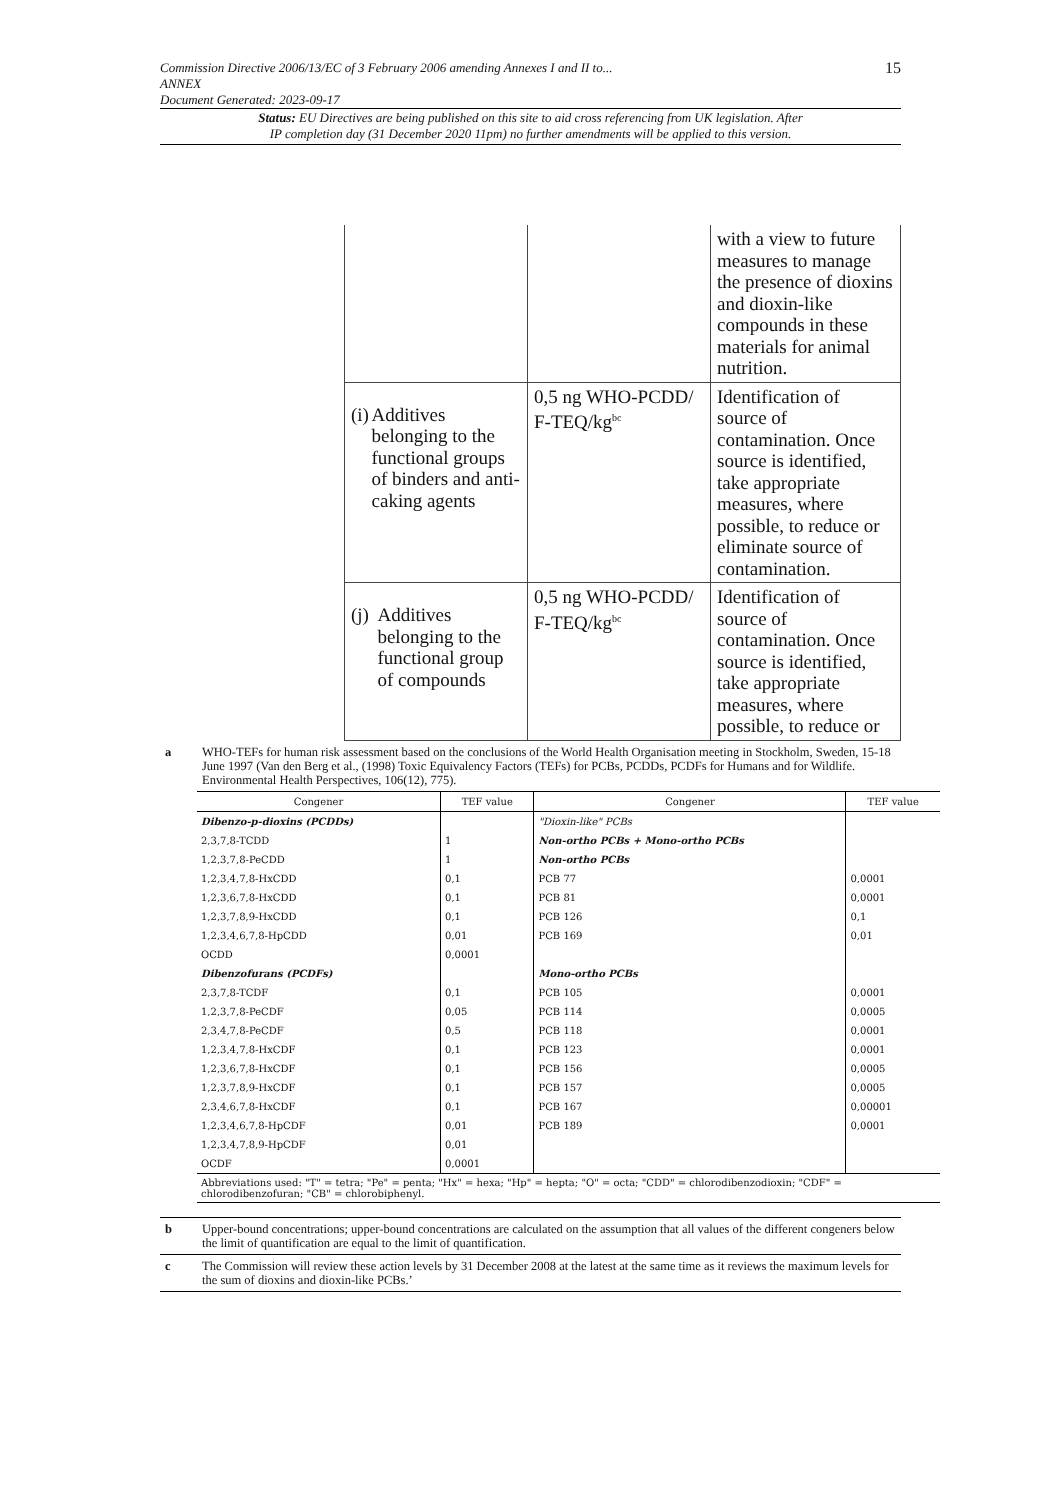Commission Directive 2006/13/EC of 3 February 2006 amending Annexes I and II to...
ANNEX
Document Generated: 2023-09-17
15
Status: EU Directives are being published on this site to aid cross referencing from UK legislation. After
IP completion day (31 December 2020 11pm) no further amendments will be applied to this version.
| | | with a view to future measures to manage the presence of dioxins and dioxin-like compounds in these materials for animal nutrition. |
| (i) Additives belonging to the functional groups of binders and anti-caking agents | 0,5 ng WHO-PCDD/ F-TEQ/kg<sup>bc</sup> | Identification of source of contamination. Once source is identified, take appropriate measures, where possible, to reduce or eliminate source of contamination. |
| (j) Additives belonging to the functional group of compounds | 0,5 ng WHO-PCDD/ F-TEQ/kg<sup>bc</sup> | Identification of source of contamination. Once source is identified, take appropriate measures, where possible, to reduce or |
a WHO-TEFs for human risk assessment based on the conclusions of the World Health Organisation meeting in Stockholm, Sweden, 15-18 June 1997 (Van den Berg et al., (1998) Toxic Equivalency Factors (TEFs) for PCBs, PCDDs, PCDFs for Humans and for Wildlife. Environmental Health Perspectives, 106(12), 775).
| Congener | TEF value | Congener | TEF value |
| --- | --- | --- | --- |
| Dibenzo-p-dioxins (PCDDs) | | "Dioxin-like" PCBs | |
| 2,3,7,8-TCDD | 1 | Non-ortho PCBs + Mono-ortho PCBs | |
| 1,2,3,7,8-PeCDD | 1 | Non-ortho PCBs | |
| 1,2,3,4,7,8-HxCDD | 0,1 | PCB 77 | 0,0001 |
| 1,2,3,6,7,8-HxCDD | 0,1 | PCB 81 | 0,0001 |
| 1,2,3,7,8,9-HxCDD | 0,1 | PCB 126 | 0,1 |
| 1,2,3,4,6,7,8-HpCDD | 0,01 | PCB 169 | 0,01 |
| OCDD | 0,0001 | | |
| Dibenzofurans (PCDFs) | | Mono-ortho PCBs | |
| 2,3,7,8-TCDF | 0,1 | PCB 105 | 0,0001 |
| 1,2,3,7,8-PeCDF | 0,05 | PCB 114 | 0,0005 |
| 2,3,4,7,8-PeCDF | 0,5 | PCB 118 | 0,0001 |
| 1,2,3,4,7,8-HxCDF | 0,1 | PCB 123 | 0,0001 |
| 1,2,3,6,7,8-HxCDF | 0,1 | PCB 156 | 0,0005 |
| 1,2,3,7,8,9-HxCDF | 0,1 | PCB 157 | 0,0005 |
| 2,3,4,6,7,8-HxCDF | 0,1 | PCB 167 | 0,00001 |
| 1,2,3,4,6,7,8-HpCDF | 0,01 | PCB 189 | 0,0001 |
| 1,2,3,4,7,8,9-HpCDF | 0,01 | | |
| OCDF | 0,0001 | | |
| Abbreviations used: "T" = tetra; "Pe" = penta; "Hx" = hexa; "Hp" = hepta; "O" = octa; "CDD" = chlorodibenzodioxin; "CDF" = chlorodibenzofuran; "CB" = chlorobiphenyl. | | | |
b Upper-bound concentrations; upper-bound concentrations are calculated on the assumption that all values of the different congeners below the limit of quantification are equal to the limit of quantification.
c The Commission will review these action levels by 31 December 2008 at the latest at the same time as it reviews the maximum levels for the sum of dioxins and dioxin-like PCBs.’